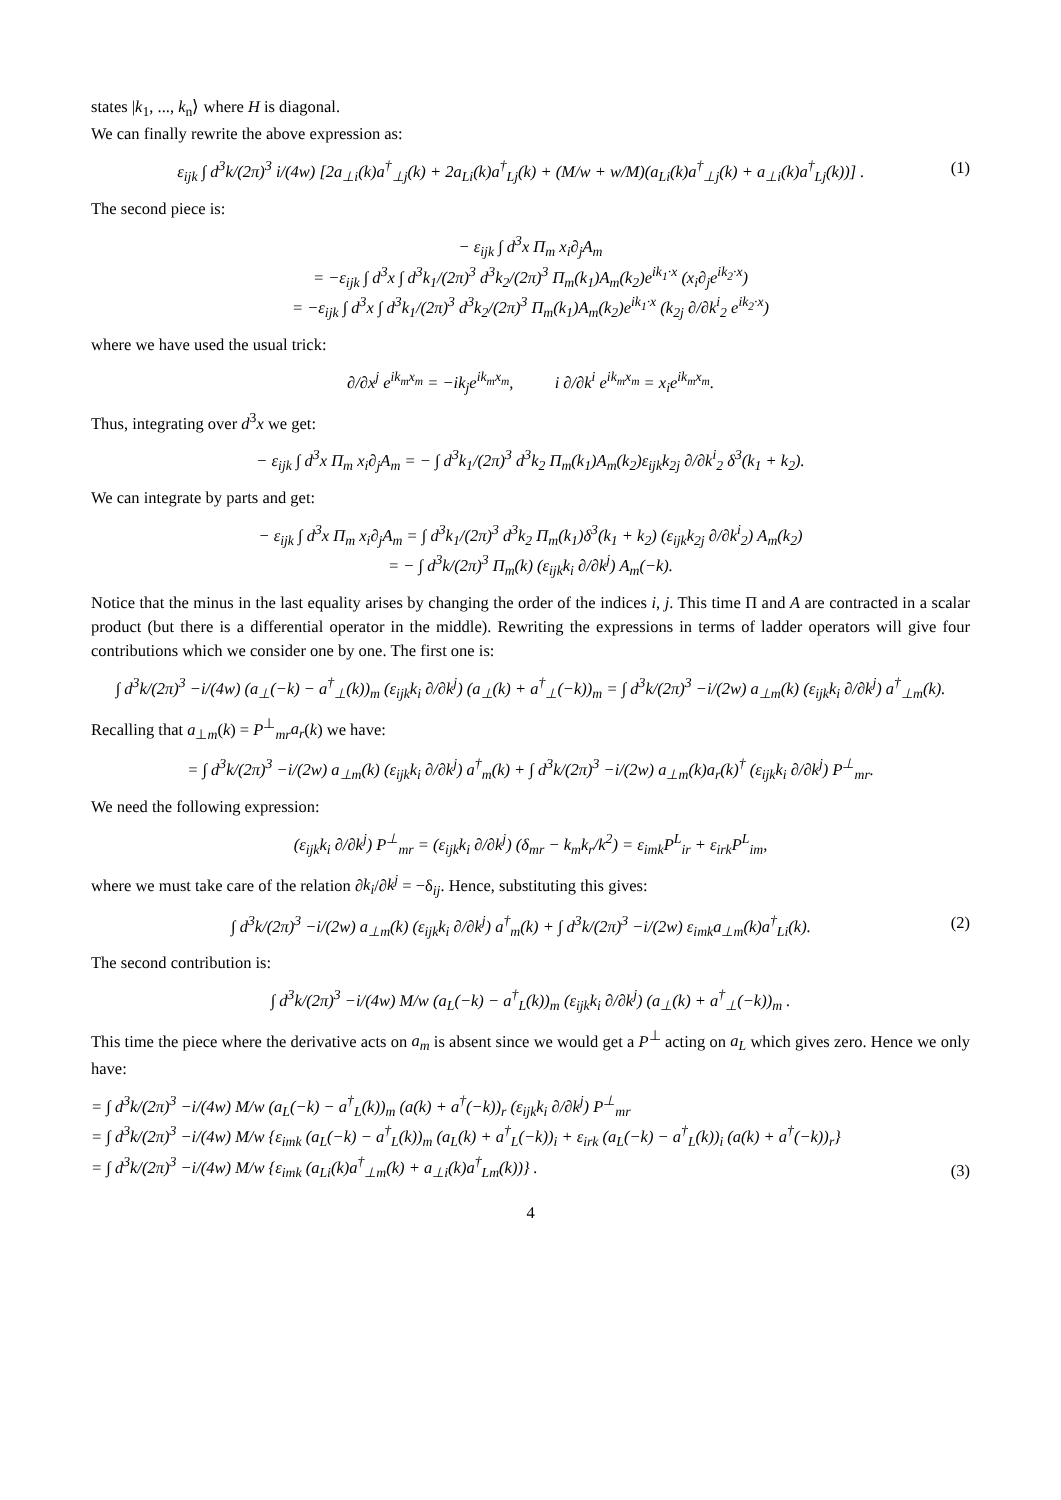states |k<sub>1</sub>, ..., k<sub>n</sub>⟩ where H is diagonal.
We can finally rewrite the above expression as:
ε<sub>ijk</sub> ∫ d<sup>3</sup>k/(2π)<sup>3</sup> i/(4w) [2a<sub>⊥i</sub>(k)a<sup>†</sup><sub>⊥j</sub>(k) + 2a<sub>Li</sub>(k)a<sup>†</sup><sub>Lj</sub>(k) + (M/w + w/M)(a<sub>Li</sub>(k)a<sup>†</sup><sub>⊥j</sub>(k) + a<sub>⊥i</sub>(k)a<sup>†</sup><sub>Lj</sub>(k))] . (1)
The second piece is:
− ε<sub>ijk</sub> ∫ d<sup>3</sup>x Π<sub>m</sub> x<sub>i</sub>∂<sub>j</sub>A<sub>m</sub>
= −ε<sub>ijk</sub> ∫ d<sup>3</sup>x ∫ d<sup>3</sup>k<sub>1</sub>/(2π)<sup>3</sup> d<sup>3</sup>k<sub>2</sub>/(2π)<sup>3</sup> Π<sub>m</sub>(k<sub>1</sub>)A<sub>m</sub>(k<sub>2</sub>)e<sup>ik<sub>1</sub>·x</sup> (x<sub>i</sub>∂<sub>j</sub>e<sup>ik<sub>2</sub>·x</sup>)
= −ε<sub>ijk</sub> ∫ d<sup>3</sup>x ∫ d<sup>3</sup>k<sub>1</sub>/(2π)<sup>3</sup> d<sup>3</sup>k<sub>2</sub>/(2π)<sup>3</sup> Π<sub>m</sub>(k<sub>1</sub>)A<sub>m</sub>(k<sub>2</sub>)e<sup>ik<sub>1</sub>·x</sup> (k<sub>2j</sub> ∂/∂k<sup>i</sup><sub>2</sub> e<sup>ik<sub>2</sub>·x</sup>)
where we have used the usual trick:
∂/∂x<sup>j</sup> e<sup>ik<sub>m</sub>x<sub>m</sub></sup> = −ik<sub>j</sub>e<sup>ik<sub>m</sub>x<sub>m</sub></sup>, i ∂/∂k<sup>i</sup> e<sup>ik<sub>m</sub>x<sub>m</sub></sup> = x<sub>i</sub>e<sup>ik<sub>m</sub>x<sub>m</sub></sup>.
Thus, integrating over d<sup>3</sup>x we get:
− ε<sub>ijk</sub> ∫ d<sup>3</sup>x Π<sub>m</sub> x<sub>i</sub>∂<sub>j</sub>A<sub>m</sub> = − ∫ d<sup>3</sup>k<sub>1</sub>/(2π)<sup>3</sup> d<sup>3</sup>k<sub>2</sub> Π<sub>m</sub>(k<sub>1</sub>)A<sub>m</sub>(k<sub>2</sub>)ε<sub>ijk</sub>k<sub>2j</sub> ∂/∂k<sup>i</sup><sub>2</sub> δ<sup>3</sup>(k<sub>1</sub> + k<sub>2</sub>).
We can integrate by parts and get:
− ε<sub>ijk</sub> ∫ d<sup>3</sup>x Π<sub>m</sub> x<sub>i</sub>∂<sub>j</sub>A<sub>m</sub> = ∫ d<sup>3</sup>k<sub>1</sub>/(2π)<sup>3</sup> d<sup>3</sup>k<sub>2</sub> Π<sub>m</sub>(k<sub>1</sub>)δ<sup>3</sup>(k<sub>1</sub> + k<sub>2</sub>) (ε<sub>ijk</sub>k<sub>2j</sub> ∂/∂k<sup>i</sup><sub>2</sub>) A<sub>m</sub>(k<sub>2</sub>)
= − ∫ d<sup>3</sup>k/(2π)<sup>3</sup> Π<sub>m</sub>(k) (ε<sub>ijk</sub>k<sub>i</sub> ∂/∂k<sup>j</sup>) A<sub>m</sub>(−k).
Notice that the minus in the last equality arises by changing the order of the indices i, j. This time Π and A are contracted in a scalar product (but there is a differential operator in the middle). Rewriting the expressions in terms of ladder operators will give four contributions which we consider one by one. The first one is:
∫ d<sup>3</sup>k/(2π)<sup>3</sup> −i/(4w) (a<sub>⊥</sub>(−k) − a<sup>†</sup><sub>⊥</sub>(k))<sub>m</sub> (ε<sub>ijk</sub>k<sub>i</sub> ∂/∂k<sup>j</sup>) (a<sub>⊥</sub>(k) + a<sup>†</sup><sub>⊥</sub>(−k))<sub>m</sub> = ∫ d<sup>3</sup>k/(2π)<sup>3</sup> −i/(2w) a<sub>⊥m</sub>(k) (ε<sub>ijk</sub>k<sub>i</sub> ∂/∂k<sup>j</sup>) a<sup>†</sup><sub>⊥m</sub>(k).
Recalling that a<sub>⊥m</sub>(k) = P<sup>⊥</sup><sub>mr</sub>a<sub>r</sub>(k) we have:
= ∫ d<sup>3</sup>k/(2π)<sup>3</sup> −i/(2w) a<sub>⊥m</sub>(k) (ε<sub>ijk</sub>k<sub>i</sub> ∂/∂k<sup>j</sup>) a<sup>†</sup><sub>m</sub>(k) + ∫ d<sup>3</sup>k/(2π)<sup>3</sup> −i/(2w) a<sub>⊥m</sub>(k)a<sub>r</sub>(k)<sup>†</sup> (ε<sub>ijk</sub>k<sub>i</sub> ∂/∂k<sup>j</sup>) P<sup>⊥</sup><sub>mr</sub>.
We need the following expression:
(ε<sub>ijk</sub>k<sub>i</sub> ∂/∂k<sup>j</sup>) P<sup>⊥</sup><sub>mr</sub> = (ε<sub>ijk</sub>k<sub>i</sub> ∂/∂k<sup>j</sup>) (δ<sub>mr</sub> − k<sub>m</sub>k<sub>r</sub>/k<sup>2</sup>) = ε<sub>imk</sub>P<sup>L</sup><sub>ir</sub> + ε<sub>irk</sub>P<sup>L</sup><sub>im</sub>,
where we must take care of the relation ∂k<sub>i</sub>/∂k<sup>j</sup> = −δ<sub>ij</sub>. Hence, substituting this gives:
∫ d<sup>3</sup>k/(2π)<sup>3</sup> −i/(2w) a<sub>⊥m</sub>(k) (ε<sub>ijk</sub>k<sub>i</sub> ∂/∂k<sup>j</sup>) a<sup>†</sup><sub>m</sub>(k) + ∫ d<sup>3</sup>k/(2π)<sup>3</sup> −i/(2w) ε<sub>imk</sub>a<sub>⊥m</sub>(k)a<sup>†</sup><sub>Li</sub>(k). (2)
The second contribution is:
∫ d<sup>3</sup>k/(2π)<sup>3</sup> −i/(4w) M/w (a<sub>L</sub>(−k) − a<sup>†</sup><sub>L</sub>(k))<sub>m</sub> (ε<sub>ijk</sub>k<sub>i</sub> ∂/∂k<sup>j</sup>) (a<sub>⊥</sub>(k) + a<sup>†</sup><sub>⊥</sub>(−k))<sub>m</sub> .
This time the piece where the derivative acts on a<sub>m</sub> is absent since we would get a P<sup>⊥</sup> acting on a<sub>L</sub> which gives zero. Hence we only have:
= ∫ d<sup>3</sup>k/(2π)<sup>3</sup> −i/(4w) M/w (a<sub>L</sub>(−k) − a<sup>†</sup><sub>L</sub>(k))<sub>m</sub> (a(k) + a<sup>†</sup>(−k))<sub>r</sub> (ε<sub>ijk</sub>k<sub>i</sub> ∂/∂k<sup>j</sup>) P<sup>⊥</sup><sub>mr</sub>
= ∫ d<sup>3</sup>k/(2π)<sup>3</sup> −i/(4w) M/w {ε<sub>imk</sub> (a<sub>L</sub>(−k) − a<sup>†</sup><sub>L</sub>(k))<sub>m</sub> (a<sub>L</sub>(k) + a<sup>†</sup><sub>L</sub>(−k))<sub>i</sub> + ε<sub>irk</sub> (a<sub>L</sub>(−k) − a<sup>†</sup><sub>L</sub>(k))<sub>i</sub> (a(k) + a<sup>†</sup>(−k))<sub>r</sub>}
= ∫ d<sup>3</sup>k/(2π)<sup>3</sup> −i/(4w) M/w {ε<sub>imk</sub> (a<sub>Li</sub>(k)a<sup>†</sup><sub>⊥m</sub>(k) + a<sub>⊥i</sub>(k)a<sup>†</sup><sub>Lm</sub>(k))} . (3)
4